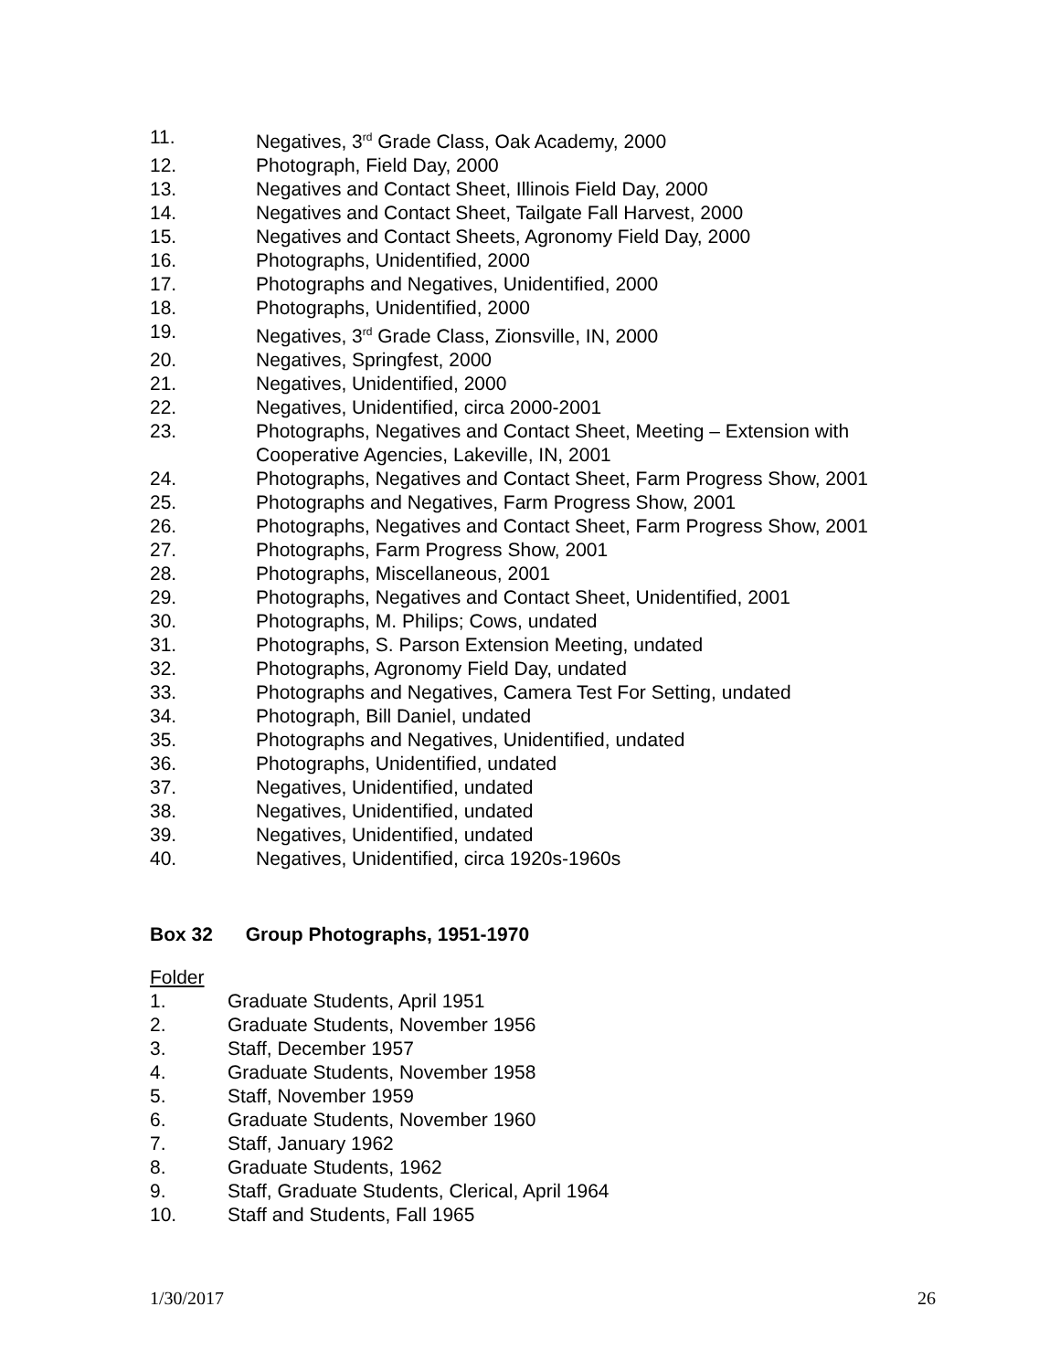11. Negatives, 3<sup>rd</sup> Grade Class, Oak Academy, 2000
12. Photograph, Field Day, 2000
13. Negatives and Contact Sheet, Illinois Field Day, 2000
14. Negatives and Contact Sheet, Tailgate Fall Harvest, 2000
15. Negatives and Contact Sheets, Agronomy Field Day, 2000
16. Photographs, Unidentified, 2000
17. Photographs and Negatives, Unidentified, 2000
18. Photographs, Unidentified, 2000
19. Negatives, 3<sup>rd</sup> Grade Class, Zionsville, IN, 2000
20. Negatives, Springfest, 2000
21. Negatives, Unidentified, 2000
22. Negatives, Unidentified, circa 2000-2001
23. Photographs, Negatives and Contact Sheet, Meeting – Extension with
Cooperative Agencies, Lakeville, IN, 2001
24. Photographs, Negatives and Contact Sheet, Farm Progress Show, 2001
25. Photographs and Negatives, Farm Progress Show, 2001
26. Photographs, Negatives and Contact Sheet, Farm Progress Show, 2001
27. Photographs, Farm Progress Show, 2001
28. Photographs, Miscellaneous, 2001
29. Photographs, Negatives and Contact Sheet, Unidentified, 2001
30. Photographs, M. Philips; Cows, undated
31. Photographs, S. Parson Extension Meeting, undated
32. Photographs, Agronomy Field Day, undated
33. Photographs and Negatives, Camera Test For Setting, undated
34. Photograph, Bill Daniel, undated
35. Photographs and Negatives, Unidentified, undated
36. Photographs, Unidentified, undated
37. Negatives, Unidentified, undated
38. Negatives, Unidentified, undated
39. Negatives, Unidentified, undated
40. Negatives, Unidentified, circa 1920s-1960s
Box 32 Group Photographs, 1951-1970
Folder
1. Graduate Students, April 1951
2. Graduate Students, November 1956
3. Staff, December 1957
4. Graduate Students, November 1958
5. Staff, November 1959
6. Graduate Students, November 1960
7. Staff, January 1962
8. Graduate Students, 1962
9. Staff, Graduate Students, Clerical, April 1964
10. Staff and Students, Fall 1965
1/30/2017 26